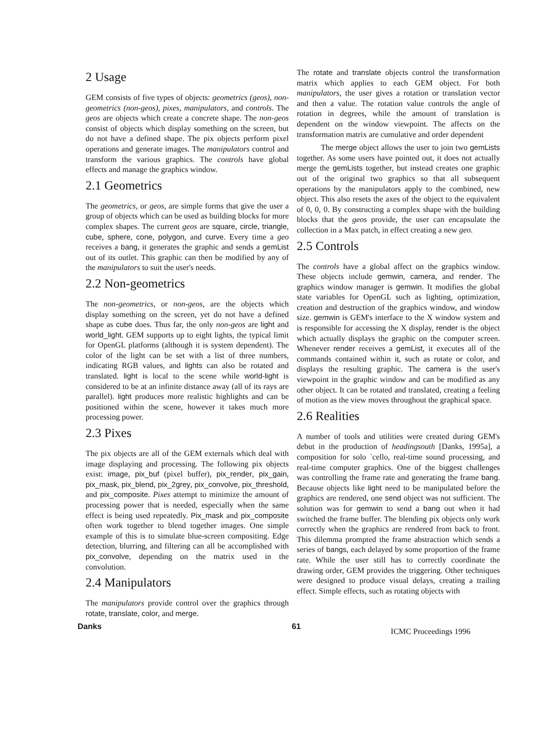2 Usage
GEM consists of five types of objects: geometrics (geos), non-geometrics (non-geos), pixes, manipulators, and controls. The geos are objects which create a concrete shape. The non-geos consist of objects which display something on the screen, but do not have a defined shape. The pix objects perform pixel operations and generate images. The manipulators control and transform the various graphics. The controls have global effects and manage the graphics window.
2.1 Geometrics
The geometrics, or geos, are simple forms that give the user a group of objects which can be used as building blocks for more complex shapes. The current geos are square, circle, triangle, cube, sphere, cone, polygon, and curve. Every time a geo receives a bang, it generates the graphic and sends a gemList out of its outlet. This graphic can then be modified by any of the manipulators to suit the user's needs.
2.2 Non-geometrics
The non-geometrics, or non-geos, are the objects which display something on the screen, yet do not have a defined shape as cube does. Thus far, the only non-geos are light and world_light. GEM supports up to eight lights, the typical limit for OpenGL platforms (although it is system dependent). The color of the light can be set with a list of three numbers, indicating RGB values, and lights can also be rotated and translated. light is local to the scene while world-light is considered to be at an infinite distance away (all of its rays are parallel). light produces more realistic highlights and can be positioned within the scene, however it takes much more processing power.
2.3 Pixes
The pix objects are all of the GEM externals which deal with image displaying and processing. The following pix objects exist: image, pix_buf (pixel buffer), pix_render, pix_gain, pix_mask, pix_blend, pix_2grey, pix_convolve, pix_threshold, and pix_composite. Pixes attempt to minimize the amount of processing power that is needed, especially when the same effect is being used repeatedly. Pix_mask and pix_composite often work together to blend together images. One simple example of this is to simulate blue-screen compositing. Edge detection, blurring, and filtering can all be accomplished with pix_convolve, depending on the matrix used in the convolution.
2.4 Manipulators
The manipulators provide control over the graphics through rotate, translate, color, and merge.
The rotate and translate objects control the transformation matrix which applies to each GEM object. For both manipulators, the user gives a rotation or translation vector and then a value. The rotation value controls the angle of rotation in degrees, while the amount of translation is dependent on the window viewpoint. The affects on the transformation matrix are cumulative and order dependent
   The merge object allows the user to join two gemLists together. As some users have pointed out, it does not actually merge the gemLists together, but instead creates one graphic out of the original two graphics so that all subsequent operations by the manipulators apply to the combined, new object. This also resets the axes of the object to the equivalent of 0, 0, 0. By constructing a complex shape with the building blocks that the geos provide, the user can encapsulate the collection in a Max patch, in effect creating a new geo.
2.5 Controls
The controls have a global affect on the graphics window. These objects include gemwin, camera, and render. The graphics window manager is gemwin. It modifies the global state variables for OpenGL such as lighting, optimization, creation and destruction of the graphics window, and window size. gemwin is GEM's interface to the X window system and is responsible for accessing the X display, render is the object which actually displays the graphic on the computer screen. Whenever render receives a gemList, it executes all of the commands contained within it, such as rotate or color, and displays the resulting graphic. The camera is the user's viewpoint in the graphic window and can be modified as any other object. It can be rotated and translated, creating a feeling of motion as the view moves throughout the graphical space.
2.6 Realities
A number of tools and utilities were created during GEM's debut in the production of headingsouth [Danks, 1995a], a composition for solo `cello, real-time sound processing, and real-time computer graphics. One of the biggest challenges was controlling the frame rate and generating the frame bang. Because objects like light need to be manipulated before the graphics are rendered, one send object was not sufficient. The solution was for gemwin to send a bang out when it had switched the frame buffer. The blending pix objects only work correctly when the graphics are rendered from back to front. This dilemma prompted the frame abstraction which sends a series of bangs, each delayed by some proportion of the frame rate. While the user still has to correctly coordinate the drawing order, GEM provides the triggering. Other techniques were designed to produce visual delays, creating a trailing effect. Simple effects, such as rotating objects with
Danks 61 ICMC Proceedings 1996